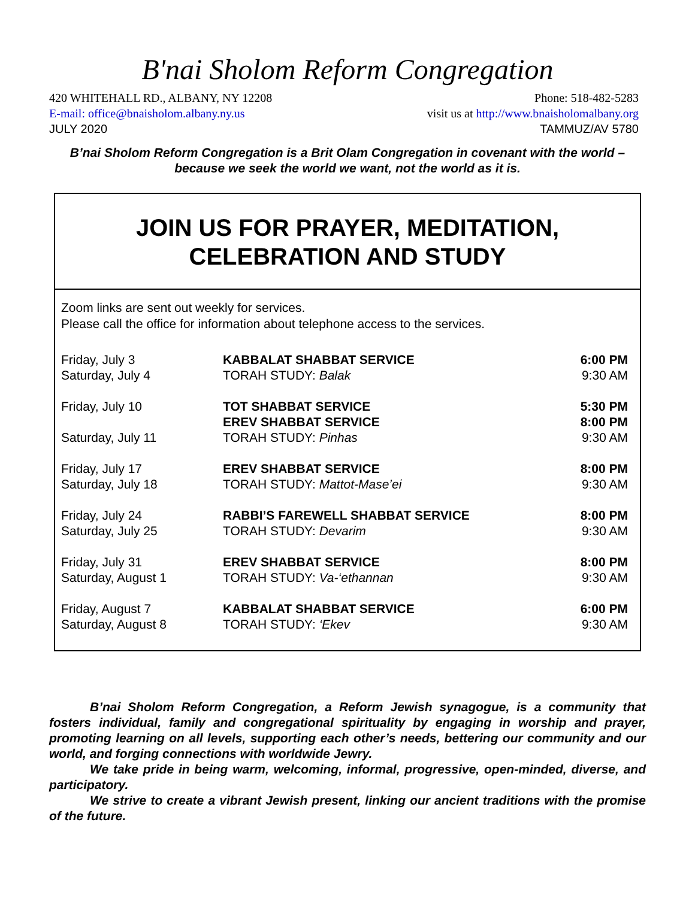B'nai Sholom Reform Congregation
420 WHITEHALL RD., ALBANY, NY 12208 Phone: 518-482-5283
E-mail: office@bnaisholom.albany.ny.us visit us at http://www.bnaisholomalbany.org
JULY 2020 TAMMUZ/AV 5780
B’nai Sholom Reform Congregation is a Brit Olam Congregation in covenant with the world – because we seek the world we want, not the world as it is.
JOIN US FOR PRAYER, MEDITATION,
CELEBRATION AND STUDY
Zoom links are sent out weekly for services.
Please call the office for information about telephone access to the services.
| Friday, July 3 | KABBALAT SHABBAT SERVICE | 6:00 PM |
| Saturday, July 4 | TORAH STUDY: Balak | 9:30 AM |
| Friday, July 10 | TOT SHABBAT SERVICE | 5:30 PM |
| | EREV SHABBAT SERVICE | 8:00 PM |
| Saturday, July 11 | TORAH STUDY: Pinhas | 9:30 AM |
| Friday, July 17 | EREV SHABBAT SERVICE | 8:00 PM |
| Saturday, July 18 | TORAH STUDY: Mattot-Mase’ei | 9:30 AM |
| Friday, July 24 | RABBI’S FAREWELL SHABBAT SERVICE | 8:00 PM |
| Saturday, July 25 | TORAH STUDY: Devarim | 9:30 AM |
| Friday, July 31 | EREV SHABBAT SERVICE | 8:00 PM |
| Saturday, August 1 | TORAH STUDY: Va-‘ethannan | 9:30 AM |
| Friday, August 7 | KABBALAT SHABBAT SERVICE | 6:00 PM |
| Saturday, August 8 | TORAH STUDY: ‘Ekev | 9:30 AM |
B’nai Sholom Reform Congregation, a Reform Jewish synagogue, is a community that fosters individual, family and congregational spirituality by engaging in worship and prayer, promoting learning on all levels, supporting each other’s needs, bettering our community and our world, and forging connections with worldwide Jewry.
We take pride in being warm, welcoming, informal, progressive, open-minded, diverse, and participatory.
We strive to create a vibrant Jewish present, linking our ancient traditions with the promise of the future.